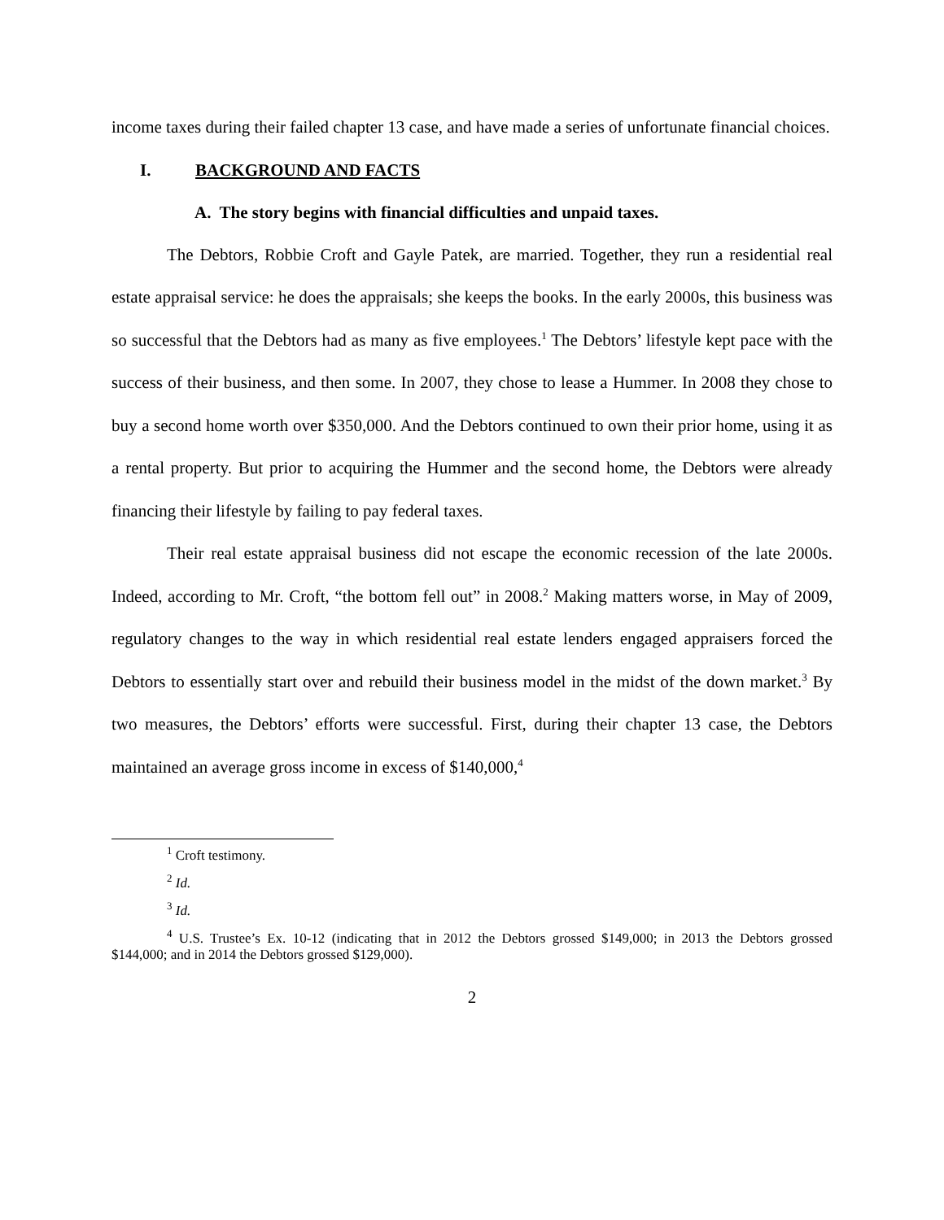income taxes during their failed chapter 13 case, and have made a series of unfortunate financial choices.
I. BACKGROUND AND FACTS
A. The story begins with financial difficulties and unpaid taxes.
The Debtors, Robbie Croft and Gayle Patek, are married. Together, they run a residential real estate appraisal service: he does the appraisals; she keeps the books. In the early 2000s, this business was so successful that the Debtors had as many as five employees.<sup>1</sup> The Debtors’ lifestyle kept pace with the success of their business, and then some. In 2007, they chose to lease a Hummer. In 2008 they chose to buy a second home worth over $350,000. And the Debtors continued to own their prior home, using it as a rental property. But prior to acquiring the Hummer and the second home, the Debtors were already financing their lifestyle by failing to pay federal taxes.
Their real estate appraisal business did not escape the economic recession of the late 2000s. Indeed, according to Mr. Croft, “the bottom fell out” in 2008.<sup>2</sup> Making matters worse, in May of 2009, regulatory changes to the way in which residential real estate lenders engaged appraisers forced the Debtors to essentially start over and rebuild their business model in the midst of the down market.<sup>3</sup> By two measures, the Debtors’ efforts were successful. First, during their chapter 13 case, the Debtors maintained an average gross income in excess of $140,000,<sup>4</sup>
<sup>1</sup> Croft testimony.
<sup>2</sup> Id.
<sup>3</sup> Id.
<sup>4</sup> U.S. Trustee’s Ex. 10-12 (indicating that in 2012 the Debtors grossed $149,000; in 2013 the Debtors grossed $144,000; and in 2014 the Debtors grossed $129,000).
2